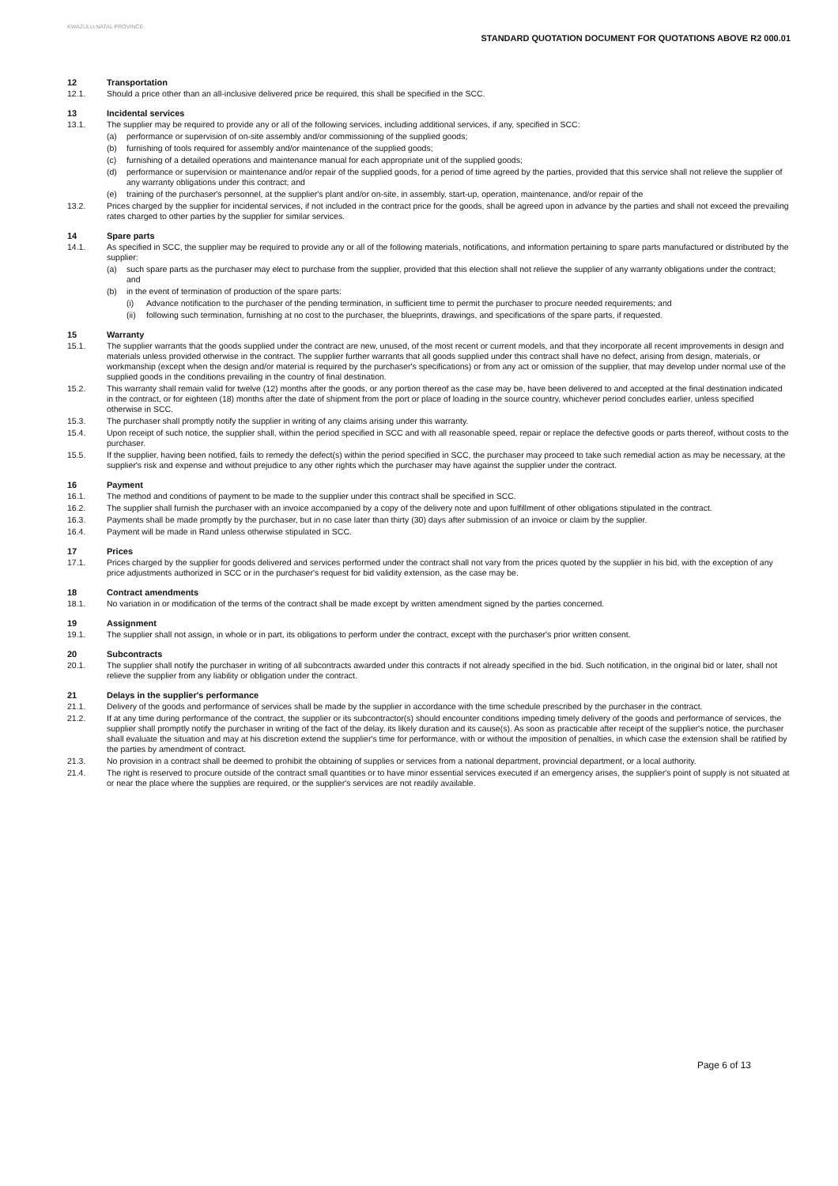KWAZULU-NATAL PROVINCE
STANDARD QUOTATION DOCUMENT FOR QUOTATIONS ABOVE R2 000.01
12 Transportation
12.1. Should a price other than an all-inclusive delivered price be required, this shall be specified in the SCC.
13 Incidental services
13.1. The supplier may be required to provide any or all of the following services, including additional services, if any, specified in SCC:
(a) performance or supervision of on-site assembly and/or commissioning of the supplied goods;
(b) furnishing of tools required for assembly and/or maintenance of the supplied goods;
(c) furnishing of a detailed operations and maintenance manual for each appropriate unit of the supplied goods;
(d) performance or supervision or maintenance and/or repair of the supplied goods, for a period of time agreed by the parties, provided that this service shall not relieve the supplier of any warranty obligations under this contract; and
(e) training of the purchaser's personnel, at the supplier's plant and/or on-site, in assembly, start-up, operation, maintenance, and/or repair of the
13.2. Prices charged by the supplier for incidental services, if not included in the contract price for the goods, shall be agreed upon in advance by the parties and shall not exceed the prevailing rates charged to other parties by the supplier for similar services.
14 Spare parts
14.1. As specified in SCC, the supplier may be required to provide any or all of the following materials, notifications, and information pertaining to spare parts manufactured or distributed by the supplier:
(a) such spare parts as the purchaser may elect to purchase from the supplier, provided that this election shall not relieve the supplier of any warranty obligations under the contract; and
(b) in the event of termination of production of the spare parts:
(i) Advance notification to the purchaser of the pending termination, in sufficient time to permit the purchaser to procure needed requirements; and
(ii) following such termination, furnishing at no cost to the purchaser, the blueprints, drawings, and specifications of the spare parts, if requested.
15 Warranty
15.1. The supplier warrants that the goods supplied under the contract are new, unused, of the most recent or current models, and that they incorporate all recent improvements in design and materials unless provided otherwise in the contract. The supplier further warrants that all goods supplied under this contract shall have no defect, arising from design, materials, or workmanship (except when the design and/or material is required by the purchaser's specifications) or from any act or omission of the supplier, that may develop under normal use of the supplied goods in the conditions prevailing in the country of final destination.
15.2. This warranty shall remain valid for twelve (12) months after the goods, or any portion thereof as the case may be, have been delivered to and accepted at the final destination indicated in the contract, or for eighteen (18) months after the date of shipment from the port or place of loading in the source country, whichever period concludes earlier, unless specified otherwise in SCC.
15.3. The purchaser shall promptly notify the supplier in writing of any claims arising under this warranty.
15.4. Upon receipt of such notice, the supplier shall, within the period specified in SCC and with all reasonable speed, repair or replace the defective goods or parts thereof, without costs to the purchaser.
15.5. If the supplier, having been notified, fails to remedy the defect(s) within the period specified in SCC, the purchaser may proceed to take such remedial action as may be necessary, at the supplier's risk and expense and without prejudice to any other rights which the purchaser may have against the supplier under the contract.
16 Payment
16.1. The method and conditions of payment to be made to the supplier under this contract shall be specified in SCC.
16.2. The supplier shall furnish the purchaser with an invoice accompanied by a copy of the delivery note and upon fulfillment of other obligations stipulated in the contract.
16.3. Payments shall be made promptly by the purchaser, but in no case later than thirty (30) days after submission of an invoice or claim by the supplier.
16.4. Payment will be made in Rand unless otherwise stipulated in SCC.
17 Prices
17.1. Prices charged by the supplier for goods delivered and services performed under the contract shall not vary from the prices quoted by the supplier in his bid, with the exception of any price adjustments authorized in SCC or in the purchaser's request for bid validity extension, as the case may be.
18 Contract amendments
18.1. No variation in or modification of the terms of the contract shall be made except by written amendment signed by the parties concerned.
19 Assignment
19.1. The supplier shall not assign, in whole or in part, its obligations to perform under the contract, except with the purchaser's prior written consent.
20 Subcontracts
20.1. The supplier shall notify the purchaser in writing of all subcontracts awarded under this contracts if not already specified in the bid. Such notification, in the original bid or later, shall not relieve the supplier from any liability or obligation under the contract.
21 Delays in the supplier's performance
21.1. Delivery of the goods and performance of services shall be made by the supplier in accordance with the time schedule prescribed by the purchaser in the contract.
21.2. If at any time during performance of the contract, the supplier or its subcontractor(s) should encounter conditions impeding timely delivery of the goods and performance of services, the supplier shall promptly notify the purchaser in writing of the fact of the delay, its likely duration and its cause(s). As soon as practicable after receipt of the supplier's notice, the purchaser shall evaluate the situation and may at his discretion extend the supplier's time for performance, with or without the imposition of penalties, in which case the extension shall be ratified by the parties by amendment of contract.
21.3. No provision in a contract shall be deemed to prohibit the obtaining of supplies or services from a national department, provincial department, or a local authority.
21.4. The right is reserved to procure outside of the contract small quantities or to have minor essential services executed if an emergency arises, the supplier's point of supply is not situated at or near the place where the supplies are required, or the supplier's services are not readily available.
Page 6 of 13